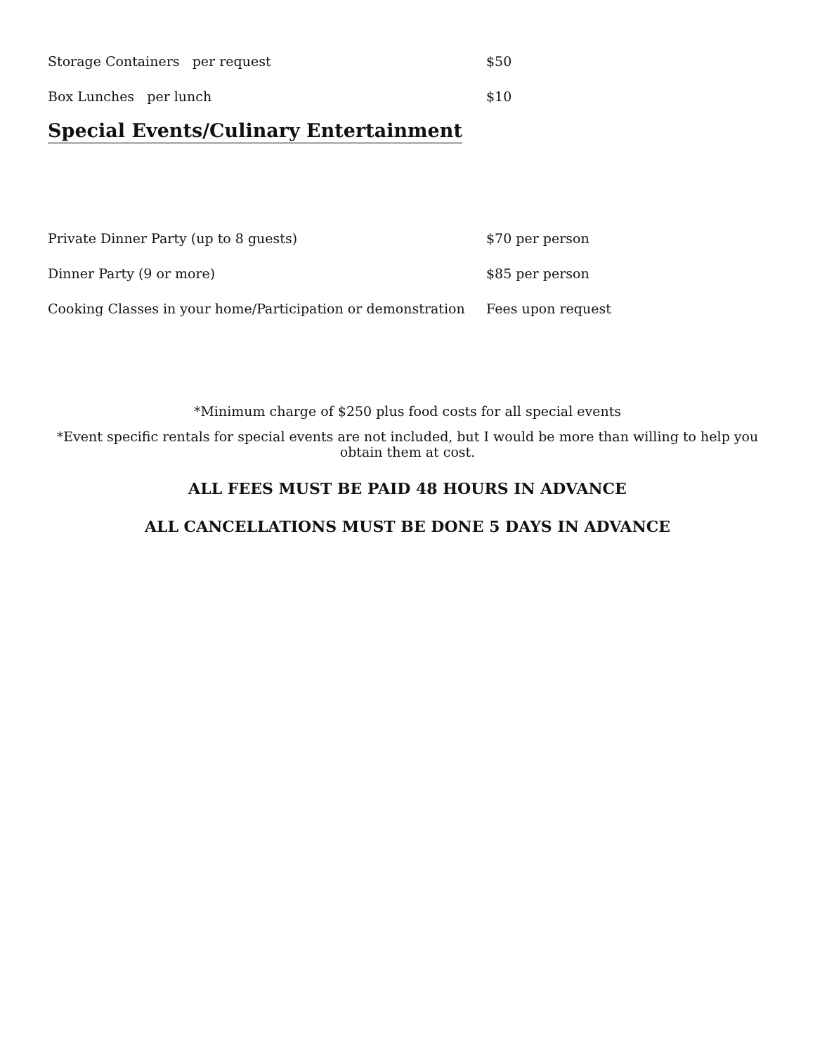Storage Containers per request $50
Box Lunches per lunch $10
Special Events/Culinary Entertainment
Private Dinner Party (up to 8 guests) $70 per person
Dinner Party (9 or more) $85 per person
Cooking Classes in your home/Participation or demonstration Fees upon request
*Minimum charge of $250 plus food costs for all special events
*Event specific rentals for special events are not included, but I would be more than willing to help you obtain them at cost.
ALL FEES MUST BE PAID 48 HOURS IN ADVANCE
ALL CANCELLATIONS MUST BE DONE 5 DAYS IN ADVANCE